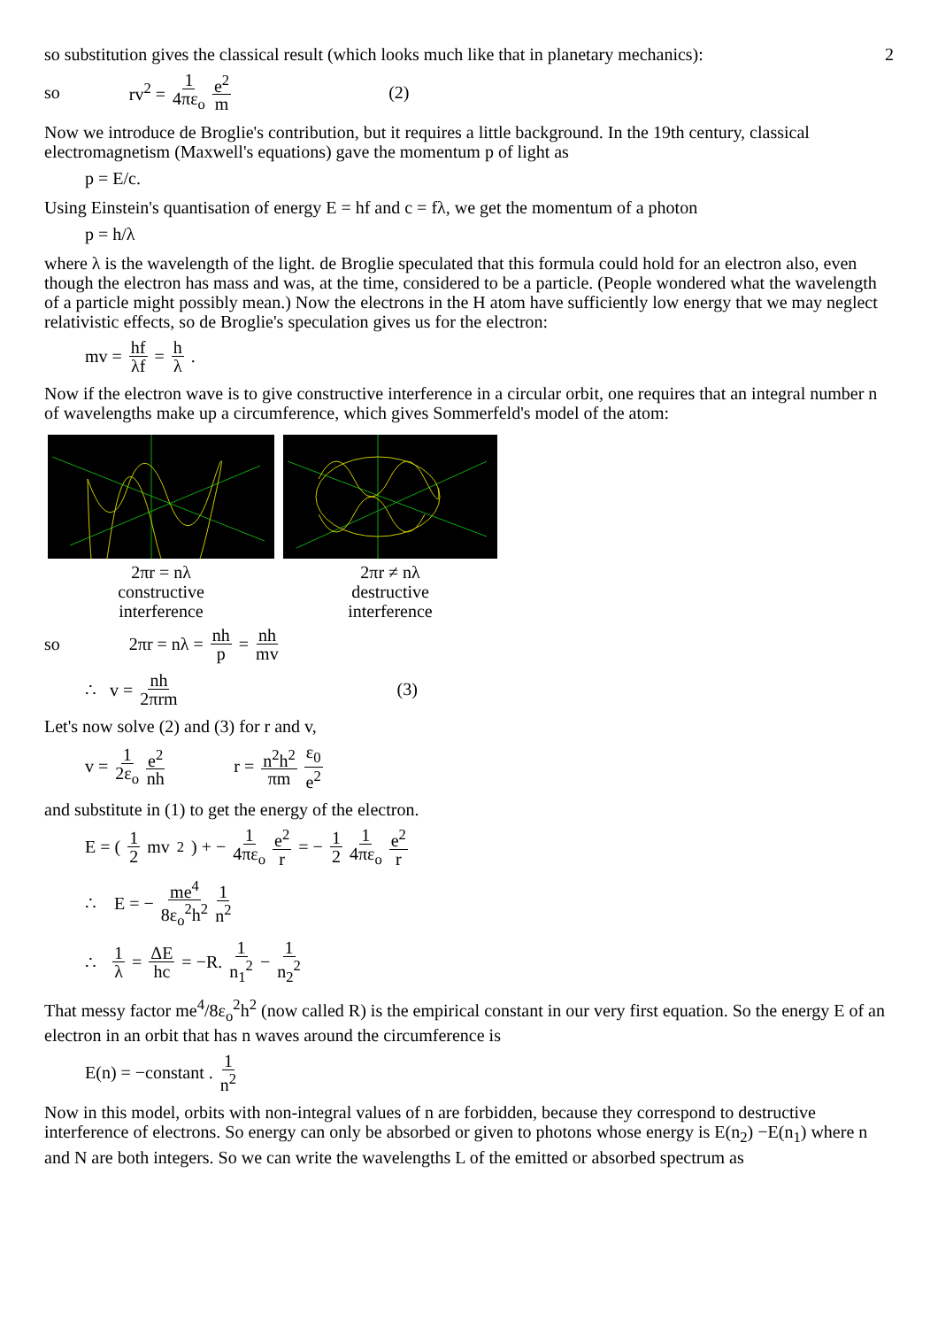2
so substitution gives the classical result (which looks much like that in planetary mechanics):
so rv<sup>2</sup> = 1 4πε<sub>o</sub> e<sup>2</sup> m (2)
Now we introduce de Broglie's contribution, but it requires a little background. In the 19th century, classical electromagnetism (Maxwell's equations) gave the momentum p of light as
p = E/c.
Using Einstein's quantisation of energy E = hf and c = fλ, we get the momentum of a photon
p = h/λ
where λ is the wavelength of the light. de Broglie speculated that this formula could hold for an electron also, even though the electron has mass and was, at the time, considered to be a particle. (People wondered what the wavelength of a particle might possibly mean.) Now the electrons in the H atom have sufficiently low energy that we may neglect relativistic effects, so de Broglie's speculation gives us for the electron:
mv = hf λf = h λ.
Now if the electron wave is to give constructive interference in a circular orbit, one requires that an integral number n of wavelengths make up a circumference, which gives Sommerfeld's model of the atom:
2πr = nλ
constructive
interference
2πr ≠ nλ
destructive
interference
so 2πr = nλ = nh p = nh mv
∴ v = nh 2πrm (3)
Let's now solve (2) and (3) for r and v,
v = 1 2ε<sub>o</sub> e<sup>2</sup> nh r = n<sup>2</sup>h<sup>2</sup> πm ε<sub>0</sub> e<sup>2</sup>
and substitute in (1) to get the energy of the electron.
E = (1 2 mv<sup>2</sup>) + − 1 4πε<sub>o</sub> e<sup>2</sup> r = − 1 2 1 4πε<sub>o</sub> e<sup>2</sup> r
∴ E = − me<sup>4</sup> 8ε<sub>o</sub><sup>2</sup>h<sup>2</sup> 1 n<sup>2</sup>
∴ 1 λ = ΔE hc = −R. 1 n<sub>1</sub><sup>2</sup> − 1 n<sub>2</sub><sup>2</sup>
That messy factor me<sup>4</sup>/8ε<sub>o</sub><sup>2</sup>h<sup>2</sup> (now called R) is the empirical constant in our very first equation. So the energy E of an electron in an orbit that has n waves around the circumference is
E(n) = −constant . 1 n<sup>2</sup>
Now in this model, orbits with non-integral values of n are forbidden, because they correspond to destructive interference of electrons. So energy can only be absorbed or given to photons whose energy is E(n<sub>2</sub>) −E(n<sub>1</sub>) where n and N are both integers. So we can write the wavelengths L of the emitted or absorbed spectrum as